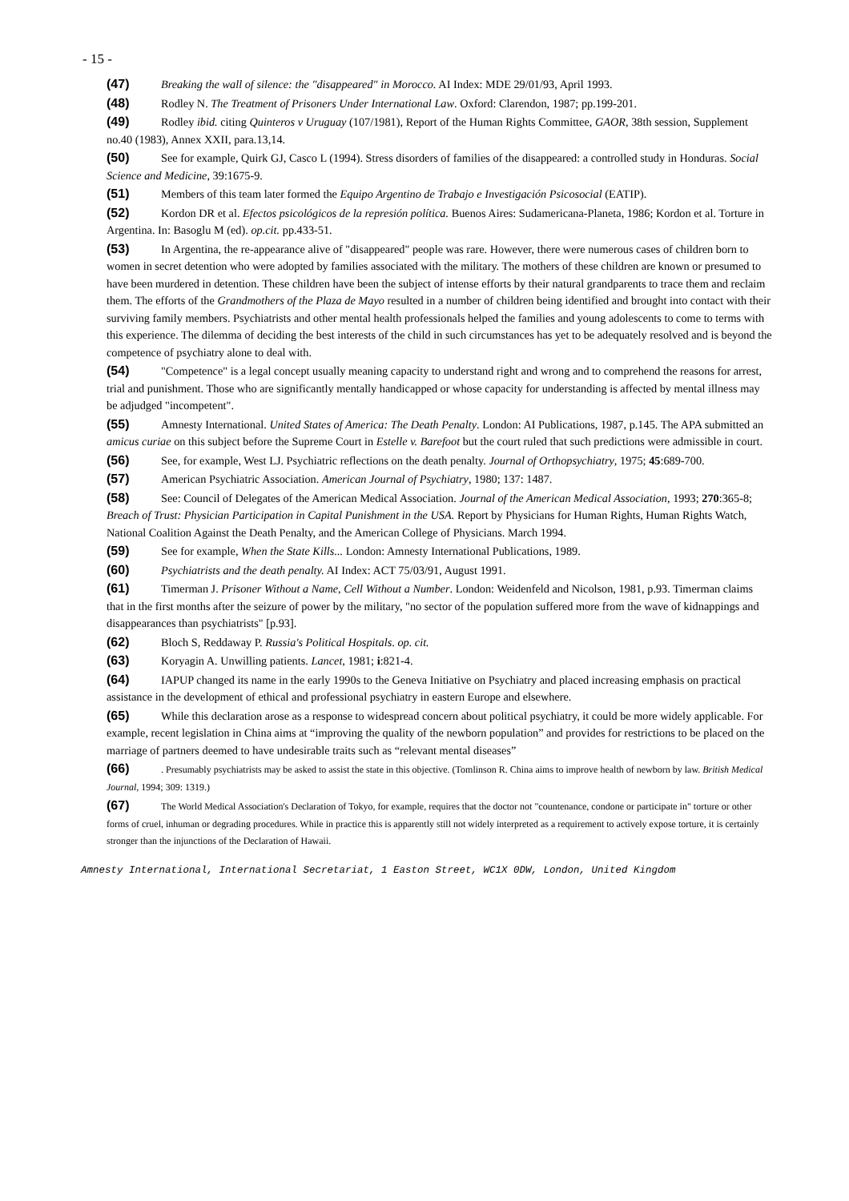- 15 -
(47) Breaking the wall of silence: the "disappeared" in Morocco. AI Index: MDE 29/01/93, April 1993.
(48) Rodley N. The Treatment of Prisoners Under International Law. Oxford: Clarendon, 1987; pp.199-201.
(49) Rodley ibid. citing Quinteros v Uruguay (107/1981), Report of the Human Rights Committee, GAOR, 38th session, Supplement no.40 (1983), Annex XXII, para.13,14.
(50) See for example, Quirk GJ, Casco L (1994). Stress disorders of families of the disappeared: a controlled study in Honduras. Social Science and Medicine, 39:1675-9.
(51) Members of this team later formed the Equipo Argentino de Trabajo e Investigación Psicosocial (EATIP).
(52) Kordon DR et al. Efectos psicológicos de la represión política. Buenos Aires: Sudamericana-Planeta, 1986; Kordon et al. Torture in Argentina. In: Basoglu M (ed). op.cit. pp.433-51.
(53) In Argentina, the re-appearance alive of "disappeared" people was rare. However, there were numerous cases of children born to women in secret detention who were adopted by families associated with the military. The mothers of these children are known or presumed to have been murdered in detention. These children have been the subject of intense efforts by their natural grandparents to trace them and reclaim them. The efforts of the Grandmothers of the Plaza de Mayo resulted in a number of children being identified and brought into contact with their surviving family members. Psychiatrists and other mental health professionals helped the families and young adolescents to come to terms with this experience. The dilemma of deciding the best interests of the child in such circumstances has yet to be adequately resolved and is beyond the competence of psychiatry alone to deal with.
(54) "Competence" is a legal concept usually meaning capacity to understand right and wrong and to comprehend the reasons for arrest, trial and punishment. Those who are significantly mentally handicapped or whose capacity for understanding is affected by mental illness may be adjudged "incompetent".
(55) Amnesty International. United States of America: The Death Penalty. London: AI Publications, 1987, p.145. The APA submitted an amicus curiae on this subject before the Supreme Court in Estelle v. Barefoot but the court ruled that such predictions were admissible in court.
(56) See, for example, West LJ. Psychiatric reflections on the death penalty. Journal of Orthopsychiatry, 1975; 45:689-700.
(57) American Psychiatric Association. American Journal of Psychiatry, 1980; 137: 1487.
(58) See: Council of Delegates of the American Medical Association. Journal of the American Medical Association, 1993; 270:365-8; Breach of Trust: Physician Participation in Capital Punishment in the USA. Report by Physicians for Human Rights, Human Rights Watch, National Coalition Against the Death Penalty, and the American College of Physicians. March 1994.
(59) See for example, When the State Kills... London: Amnesty International Publications, 1989.
(60) Psychiatrists and the death penalty. AI Index: ACT 75/03/91, August 1991.
(61) Timerman J. Prisoner Without a Name, Cell Without a Number. London: Weidenfeld and Nicolson, 1981, p.93. Timerman claims that in the first months after the seizure of power by the military, "no sector of the population suffered more from the wave of kidnappings and disappearances than psychiatrists" [p.93].
(62) Bloch S, Reddaway P. Russia's Political Hospitals. op. cit.
(63) Koryagin A. Unwilling patients. Lancet, 1981; i:821-4.
(64) IAPUP changed its name in the early 1990s to the Geneva Initiative on Psychiatry and placed increasing emphasis on practical assistance in the development of ethical and professional psychiatry in eastern Europe and elsewhere.
(65) While this declaration arose as a response to widespread concern about political psychiatry, it could be more widely applicable. For example, recent legislation in China aims at “improving the quality of the newborn population” and provides for restrictions to be placed on the marriage of partners deemed to have undesirable traits such as “relevant mental diseases”
(66). Presumably psychiatrists may be asked to assist the state in this objective. (Tomlinson R. China aims to improve health of newborn by law. British Medical Journal, 1994; 309: 1319.)
(67) The World Medical Association's Declaration of Tokyo, for example, requires that the doctor not "countenance, condone or participate in" torture or other forms of cruel, inhuman or degrading procedures. While in practice this is apparently still not widely interpreted as a requirement to actively expose torture, it is certainly stronger than the injunctions of the Declaration of Hawaii.
Amnesty International, International Secretariat, 1 Easton Street, WC1X 0DW, London, United Kingdom